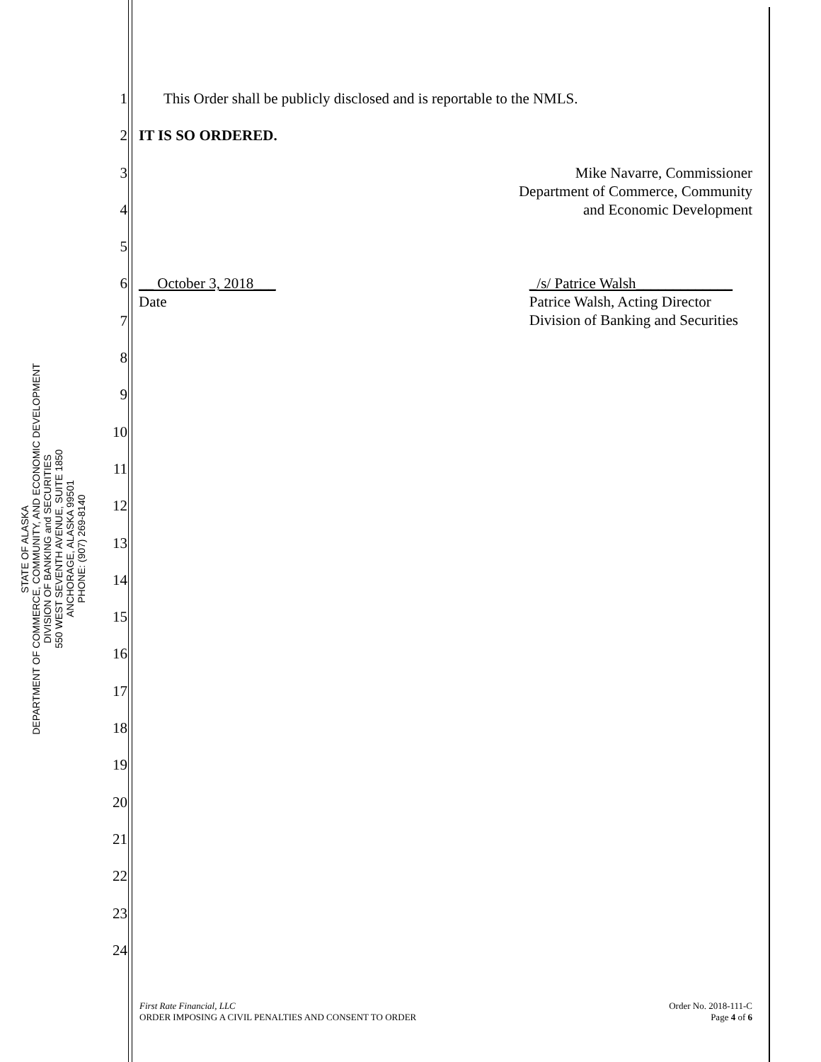STATE OF ALASKA
DEPARTMENT OF COMMERCE, COMMUNITY, AND ECONOMIC DEVELOPMENT
DIVISION OF BANKING and SECURITIES
550 WEST SEVENTH AVENUE, SUITE 1850
ANCHORAGE, ALASKA 99501
PHONE: (907) 269-8140
1 This Order shall be publicly disclosed and is reportable to the NMLS.
2 IT IS SO ORDERED.
3 Mike Navarre, Commissioner
Department of Commerce, Community
and Economic Development
4
5
6 __ October 3, 2018___
Date _/s/ Patrice Walsh_____________
Patrice Walsh, Acting Director
Division of Banking and Securities
7
8
9
10
11
12
13
14
15
16
17
18
19
20
21
22
23
24
First Rate Financial, LLC
ORDER IMPOSING A CIVIL PENALTIES AND CONSENT TO ORDER
Order No. 2018-111-C
Page 4 of 6